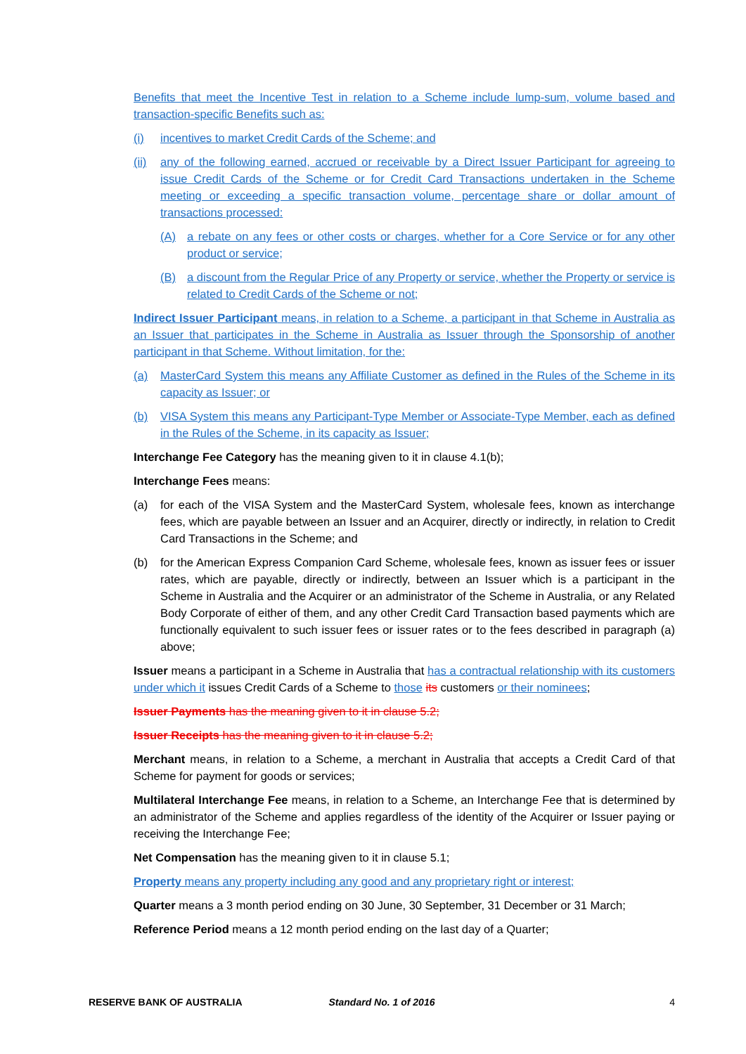Benefits that meet the Incentive Test in relation to a Scheme include lump-sum, volume based and transaction-specific Benefits such as:
(i) incentives to market Credit Cards of the Scheme; and
(ii) any of the following earned, accrued or receivable by a Direct Issuer Participant for agreeing to issue Credit Cards of the Scheme or for Credit Card Transactions undertaken in the Scheme meeting or exceeding a specific transaction volume, percentage share or dollar amount of transactions processed:
(A) a rebate on any fees or other costs or charges, whether for a Core Service or for any other product or service;
(B) a discount from the Regular Price of any Property or service, whether the Property or service is related to Credit Cards of the Scheme or not;
Indirect Issuer Participant means, in relation to a Scheme, a participant in that Scheme in Australia as an Issuer that participates in the Scheme in Australia as Issuer through the Sponsorship of another participant in that Scheme. Without limitation, for the:
(a) MasterCard System this means any Affiliate Customer as defined in the Rules of the Scheme in its capacity as Issuer; or
(b) VISA System this means any Participant-Type Member or Associate-Type Member, each as defined in the Rules of the Scheme, in its capacity as Issuer;
Interchange Fee Category has the meaning given to it in clause 4.1(b);
Interchange Fees means:
(a) for each of the VISA System and the MasterCard System, wholesale fees, known as interchange fees, which are payable between an Issuer and an Acquirer, directly or indirectly, in relation to Credit Card Transactions in the Scheme; and
(b) for the American Express Companion Card Scheme, wholesale fees, known as issuer fees or issuer rates, which are payable, directly or indirectly, between an Issuer which is a participant in the Scheme in Australia and the Acquirer or an administrator of the Scheme in Australia, or any Related Body Corporate of either of them, and any other Credit Card Transaction based payments which are functionally equivalent to such issuer fees or issuer rates or to the fees described in paragraph (a) above;
Issuer means a participant in a Scheme in Australia that has a contractual relationship with its customers under which it issues Credit Cards of a Scheme to those its customers or their nominees;
Issuer Payments has the meaning given to it in clause 5.2;
Issuer Receipts has the meaning given to it in clause 5.2;
Merchant means, in relation to a Scheme, a merchant in Australia that accepts a Credit Card of that Scheme for payment for goods or services;
Multilateral Interchange Fee means, in relation to a Scheme, an Interchange Fee that is determined by an administrator of the Scheme and applies regardless of the identity of the Acquirer or Issuer paying or receiving the Interchange Fee;
Net Compensation has the meaning given to it in clause 5.1;
Property means any property including any good and any proprietary right or interest;
Quarter means a 3 month period ending on 30 June, 30 September, 31 December or 31 March;
Reference Period means a 12 month period ending on the last day of a Quarter;
RESERVE BANK OF AUSTRALIA Standard No. 1 of 2016 4